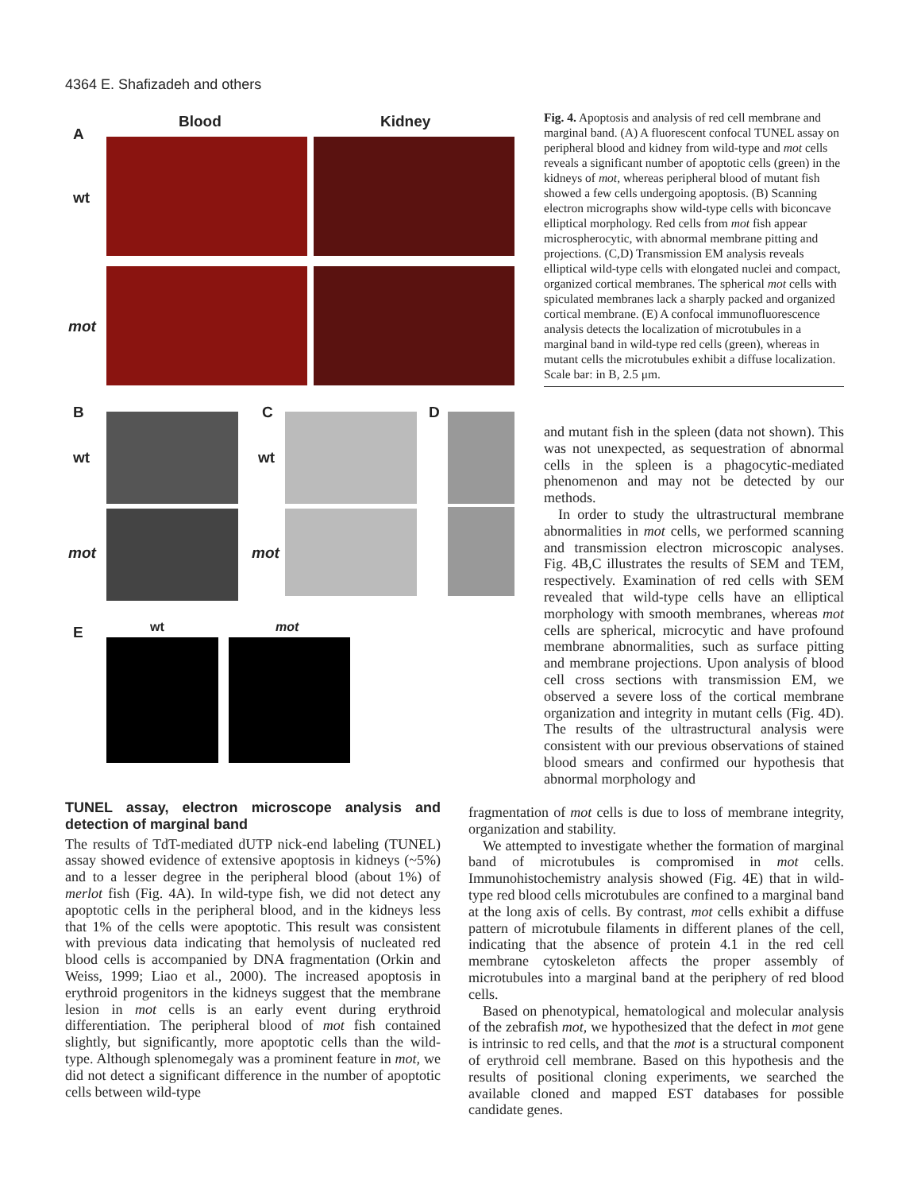4364 E. Shafizadeh and others
Blood Kidney
A
wt
mot
B C D
wt wt
mot mot
E wt mot
Fig. 4. Apoptosis and analysis of red cell membrane and marginal band. (A) A fluorescent confocal TUNEL assay on peripheral blood and kidney from wild-type and mot cells reveals a significant number of apoptotic cells (green) in the kidneys of mot, whereas peripheral blood of mutant fish showed a few cells undergoing apoptosis. (B) Scanning electron micrographs show wild-type cells with biconcave elliptical morphology. Red cells from mot fish appear microspherocytic, with abnormal membrane pitting and projections. (C,D) Transmission EM analysis reveals elliptical wild-type cells with elongated nuclei and compact, organized cortical membranes. The spherical mot cells with spiculated membranes lack a sharply packed and organized cortical membrane. (E) A confocal immunofluorescence analysis detects the localization of microtubules in a marginal band in wild-type red cells (green), whereas in mutant cells the microtubules exhibit a diffuse localization. Scale bar: in B, 2.5 μm.
and mutant fish in the spleen (data not shown). This was not unexpected, as sequestration of abnormal cells in the spleen is a phagocytic-mediated phenomenon and may not be detected by our methods.
In order to study the ultrastructural membrane abnormalities in mot cells, we performed scanning and transmission electron microscopic analyses. Fig. 4B,C illustrates the results of SEM and TEM, respectively. Examination of red cells with SEM revealed that wild-type cells have an elliptical morphology with smooth membranes, whereas mot cells are spherical, microcytic and have profound membrane abnormalities, such as surface pitting and membrane projections. Upon analysis of blood cell cross sections with transmission EM, we observed a severe loss of the cortical membrane organization and integrity in mutant cells (Fig. 4D). The results of the ultrastructural analysis were consistent with our previous observations of stained blood smears and confirmed our hypothesis that abnormal morphology and
fragmentation of mot cells is due to loss of membrane integrity, organization and stability.
We attempted to investigate whether the formation of marginal band of microtubules is compromised in mot cells. Immunohistochemistry analysis showed (Fig. 4E) that in wild-type red blood cells microtubules are confined to a marginal band at the long axis of cells. By contrast, mot cells exhibit a diffuse pattern of microtubule filaments in different planes of the cell, indicating that the absence of protein 4.1 in the red cell membrane cytoskeleton affects the proper assembly of microtubules into a marginal band at the periphery of red blood cells.
Based on phenotypical, hematological and molecular analysis of the zebrafish mot, we hypothesized that the defect in mot gene is intrinsic to red cells, and that the mot is a structural component of erythroid cell membrane. Based on this hypothesis and the results of positional cloning experiments, we searched the available cloned and mapped EST databases for possible candidate genes.
TUNEL assay, electron microscope analysis and detection of marginal band
The results of TdT-mediated dUTP nick-end labeling (TUNEL) assay showed evidence of extensive apoptosis in kidneys (~5%) and to a lesser degree in the peripheral blood (about 1%) of merlot fish (Fig. 4A). In wild-type fish, we did not detect any apoptotic cells in the peripheral blood, and in the kidneys less that 1% of the cells were apoptotic. This result was consistent with previous data indicating that hemolysis of nucleated red blood cells is accompanied by DNA fragmentation (Orkin and Weiss, 1999; Liao et al., 2000). The increased apoptosis in erythroid progenitors in the kidneys suggest that the membrane lesion in mot cells is an early event during erythroid differentiation. The peripheral blood of mot fish contained slightly, but significantly, more apoptotic cells than the wild-type. Although splenomegaly was a prominent feature in mot, we did not detect a significant difference in the number of apoptotic cells between wild-type